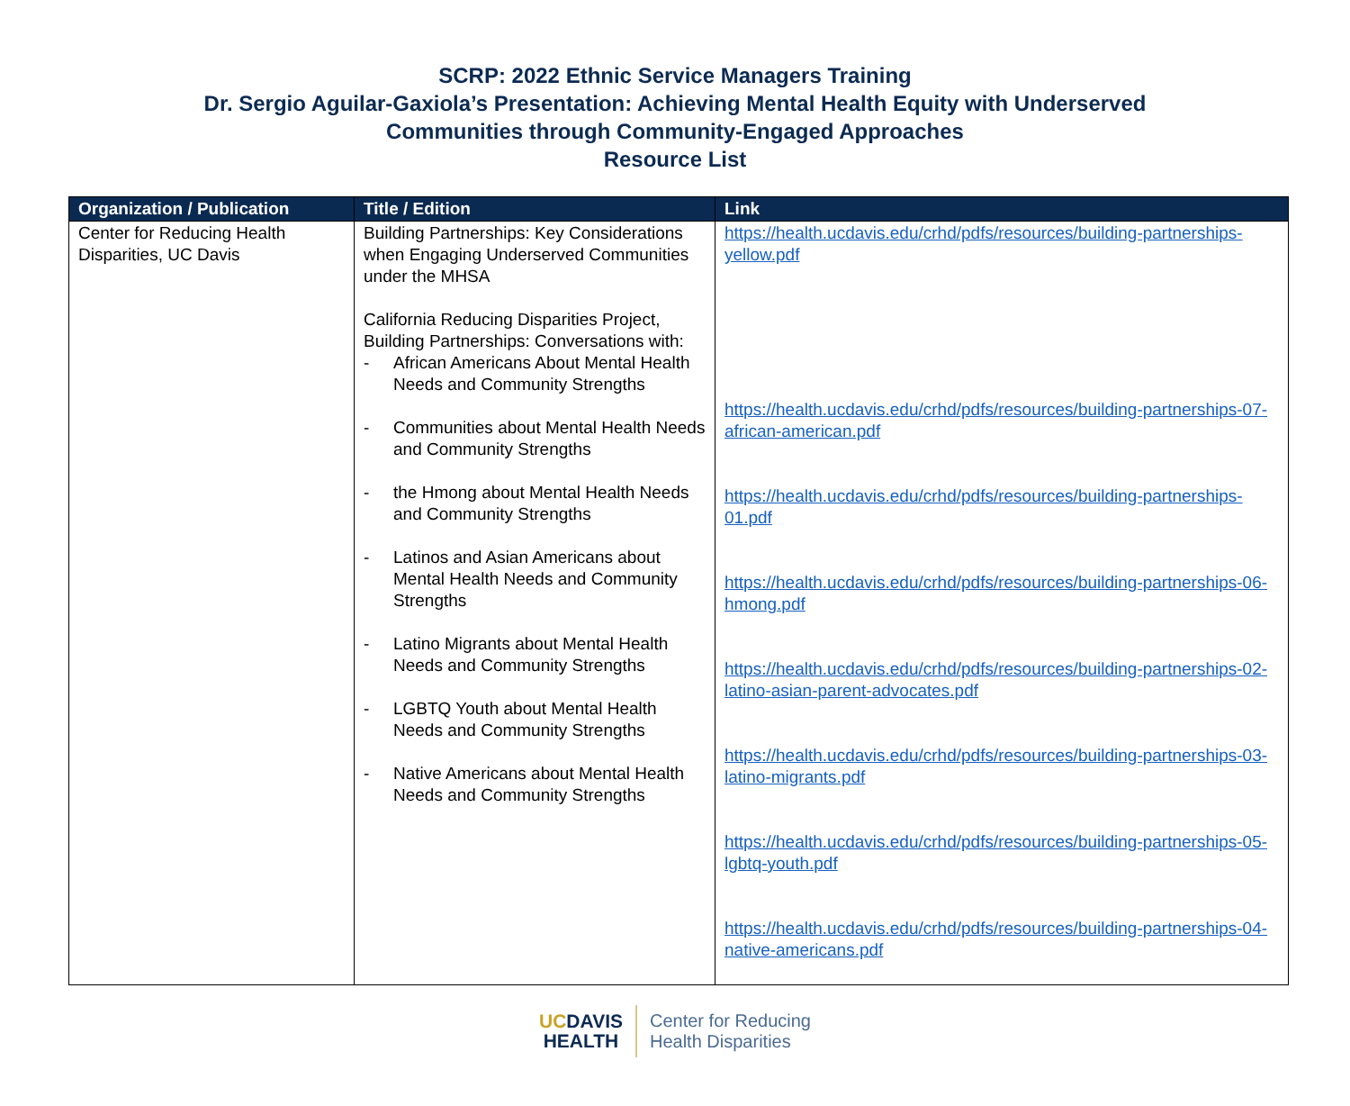SCRP: 2022 Ethnic Service Managers Training
Dr. Sergio Aguilar-Gaxiola’s Presentation: Achieving Mental Health Equity with Underserved
Communities through Community-Engaged Approaches
Resource List
| Organization / Publication | Title / Edition | Link |
| --- | --- | --- |
| Center for Reducing Health Disparities, UC Davis | Building Partnerships: Key Considerations when Engaging Underserved Communities under the MHSA California Reducing Disparities Project, Building Partnerships: Conversations with: - African Americans About Mental Health Needs and Community Strengths - Communities about Mental Health Needs and Community Strengths - the Hmong about Mental Health Needs and Community Strengths - Latinos and Asian Americans about Mental Health Needs and Community Strengths - Latino Migrants about Mental Health Needs and Community Strengths - LGBTQ Youth about Mental Health Needs and Community Strengths - Native Americans about Mental Health Needs and Community Strengths | https://health.ucdavis.edu/crhd/pdfs/resources/building-partnerships-yellow.pdf https://health.ucdavis.edu/crhd/pdfs/resources/building-partnerships-07-african-american.pdf https://health.ucdavis.edu/crhd/pdfs/resources/building-partnerships-01.pdf https://health.ucdavis.edu/crhd/pdfs/resources/building-partnerships-06-hmong.pdf https://health.ucdavis.edu/crhd/pdfs/resources/building-partnerships-02-latino-asian-parent-advocates.pdf https://health.ucdavis.edu/crhd/pdfs/resources/building-partnerships-03-latino-migrants.pdf https://health.ucdavis.edu/crhd/pdfs/resources/building-partnerships-05-lgbtq-youth.pdf https://health.ucdavis.edu/crhd/pdfs/resources/building-partnerships-04-native-americans.pdf |
UC DAVIS
HEALTH
Center for Reducing
Health Disparities